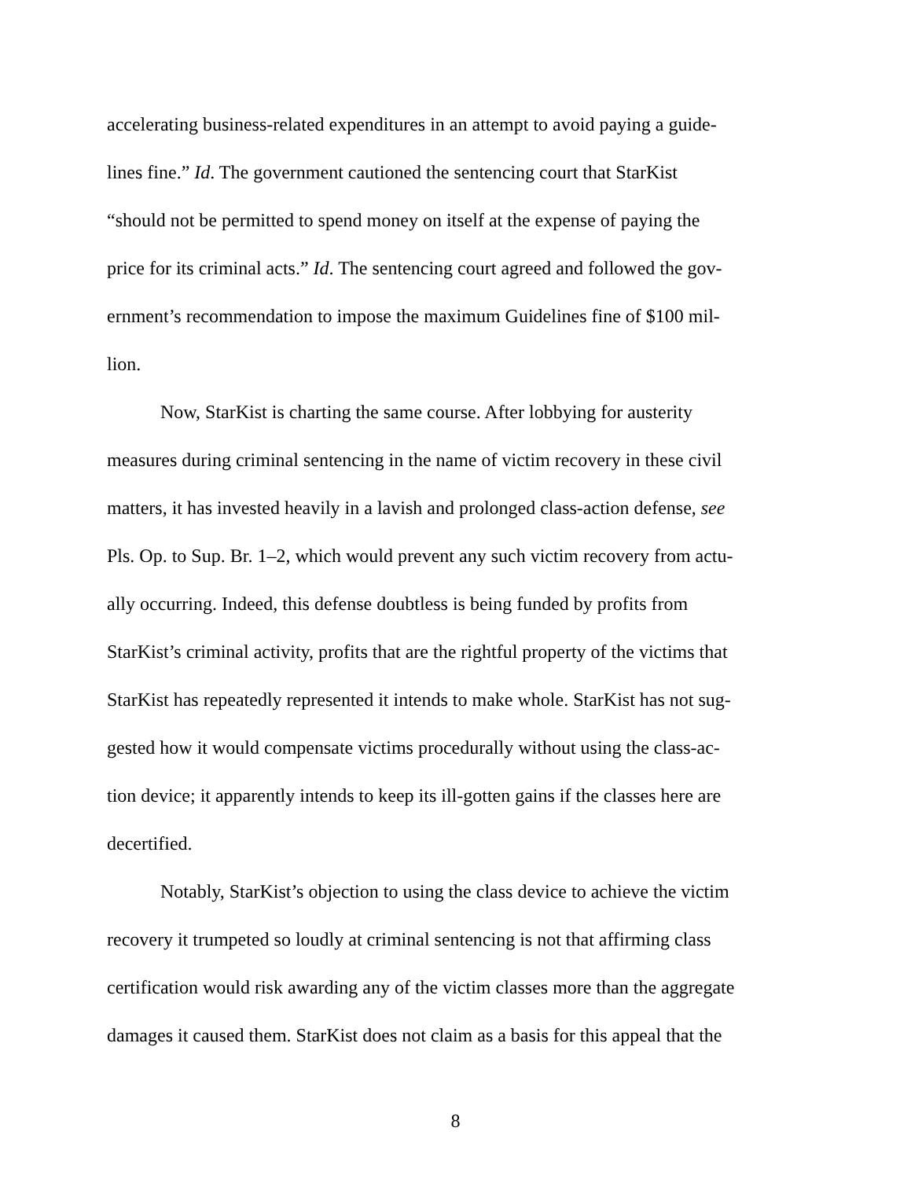accelerating business-related expenditures in an attempt to avoid paying a guide-
lines fine.” Id. The government cautioned the sentencing court that StarKist
“should not be permitted to spend money on itself at the expense of paying the
price for its criminal acts.” Id. The sentencing court agreed and followed the gov-
ernment’s recommendation to impose the maximum Guidelines fine of $100 mil-
lion.
Now, StarKist is charting the same course. After lobbying for austerity
measures during criminal sentencing in the name of victim recovery in these civil
matters, it has invested heavily in a lavish and prolonged class-action defense, see
Pls. Op. to Sup. Br. 1–2, which would prevent any such victim recovery from actu-
ally occurring. Indeed, this defense doubtless is being funded by profits from
StarKist’s criminal activity, profits that are the rightful property of the victims that
StarKist has repeatedly represented it intends to make whole. StarKist has not sug-
gested how it would compensate victims procedurally without using the class-ac-
tion device; it apparently intends to keep its ill-gotten gains if the classes here are
decertified.
Notably, StarKist’s objection to using the class device to achieve the victim
recovery it trumpeted so loudly at criminal sentencing is not that affirming class
certification would risk awarding any of the victim classes more than the aggregate
damages it caused them. StarKist does not claim as a basis for this appeal that the
8